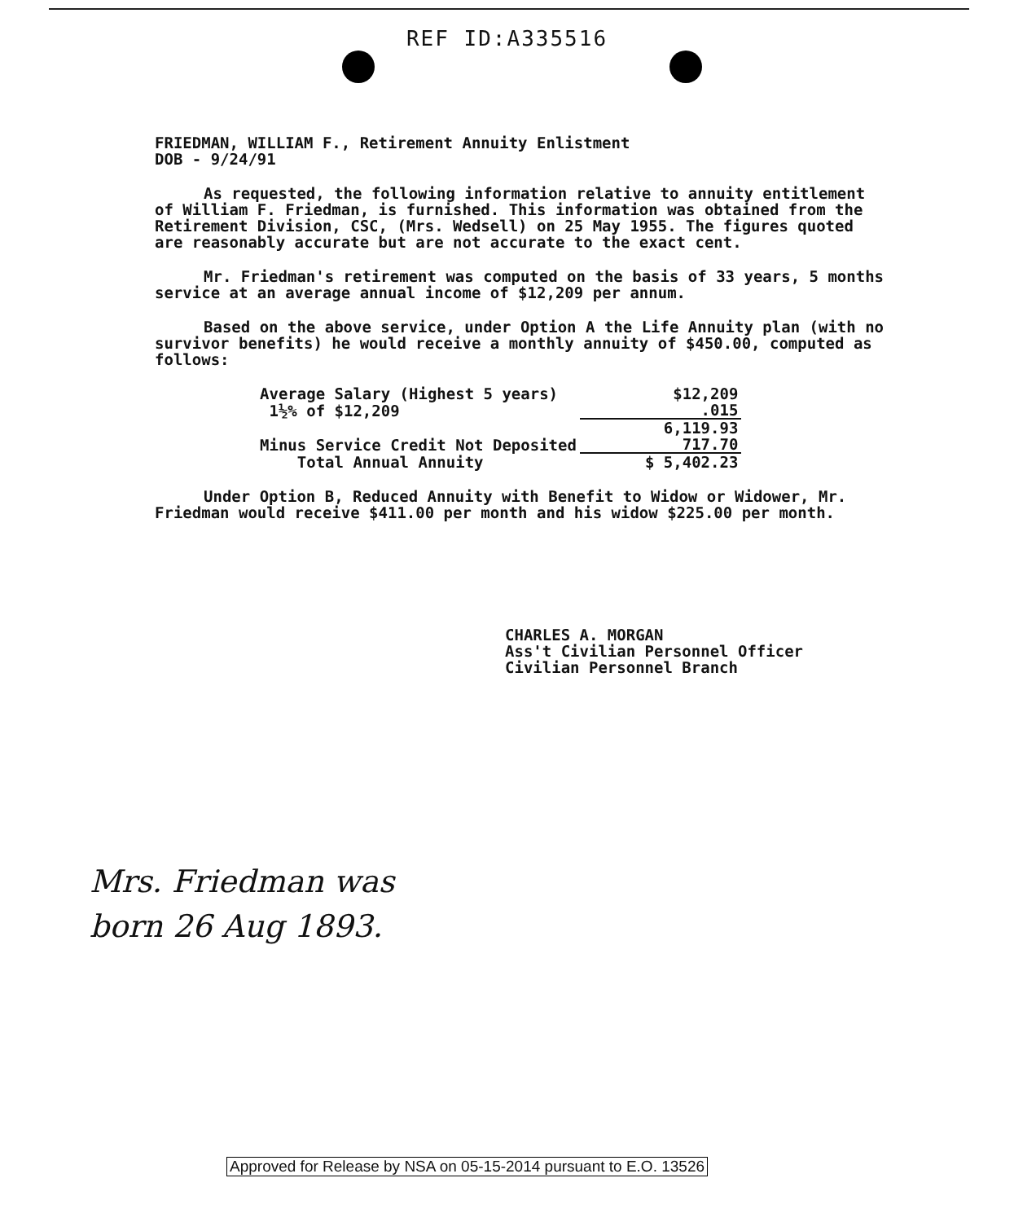REF ID:A335516
FRIEDMAN, WILLIAM F., Retirement Annuity Enlistment
DOB - 9/24/91
As requested, the following information relative to annuity entitlement of William F. Friedman, is furnished. This information was obtained from the Retirement Division, CSC, (Mrs. Wedsell) on 25 May 1955. The figures quoted are reasonably accurate but are not accurate to the exact cent.
Mr. Friedman's retirement was computed on the basis of 33 years, 5 months service at an average annual income of $12,209 per annum.
Based on the above service, under Option A the Life Annuity plan (with no survivor benefits) he would receive a monthly annuity of $450.00, computed as follows:
| Average Salary (Highest 5 years) | $12,209 |
| 1½% of $12,209 | .015 |
| | 6,119.93 |
| Minus Service Credit Not Deposited | 717.70 |
| Total Annual Annuity | $ 5,402.23 |
Under Option B, Reduced Annuity with Benefit to Widow or Widower, Mr. Friedman would receive $411.00 per month and his widow $225.00 per month.
CHARLES A. MORGAN
Ass't Civilian Personnel Officer
Civilian Personnel Branch
Mrs. Friedman was
born 26 Aug 1893.
Approved for Release by NSA on 05-15-2014 pursuant to E.O. 13526